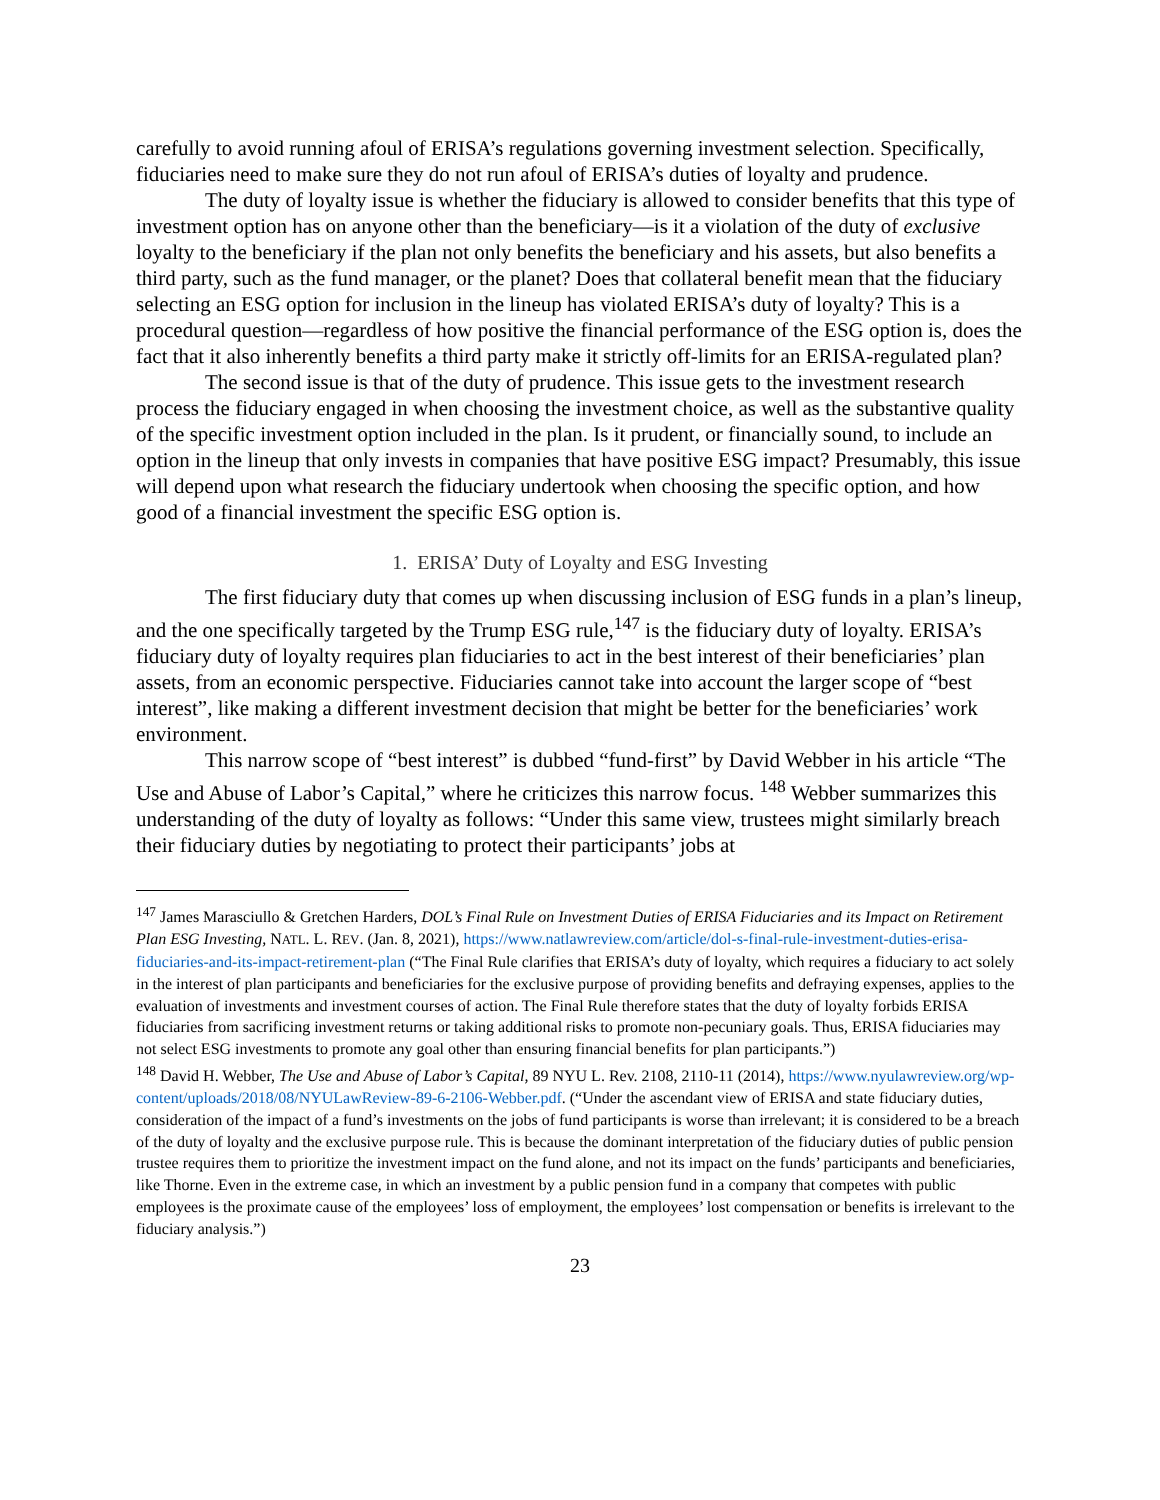carefully to avoid running afoul of ERISA’s regulations governing investment selection. Specifically, fiduciaries need to make sure they do not run afoul of ERISA’s duties of loyalty and prudence.
The duty of loyalty issue is whether the fiduciary is allowed to consider benefits that this type of investment option has on anyone other than the beneficiary—is it a violation of the duty of exclusive loyalty to the beneficiary if the plan not only benefits the beneficiary and his assets, but also benefits a third party, such as the fund manager, or the planet? Does that collateral benefit mean that the fiduciary selecting an ESG option for inclusion in the lineup has violated ERISA’s duty of loyalty? This is a procedural question—regardless of how positive the financial performance of the ESG option is, does the fact that it also inherently benefits a third party make it strictly off-limits for an ERISA-regulated plan?
The second issue is that of the duty of prudence. This issue gets to the investment research process the fiduciary engaged in when choosing the investment choice, as well as the substantive quality of the specific investment option included in the plan. Is it prudent, or financially sound, to include an option in the lineup that only invests in companies that have positive ESG impact? Presumably, this issue will depend upon what research the fiduciary undertook when choosing the specific option, and how good of a financial investment the specific ESG option is.
1. ERISA’ Duty of Loyalty and ESG Investing
The first fiduciary duty that comes up when discussing inclusion of ESG funds in a plan’s lineup, and the one specifically targeted by the Trump ESG rule,<sup>147</sup> is the fiduciary duty of loyalty. ERISA’s fiduciary duty of loyalty requires plan fiduciaries to act in the best interest of their beneficiaries’ plan assets, from an economic perspective. Fiduciaries cannot take into account the larger scope of “best interest”, like making a different investment decision that might be better for the beneficiaries’ work environment.
This narrow scope of “best interest” is dubbed “fund-first” by David Webber in his article “The Use and Abuse of Labor’s Capital,” where he criticizes this narrow focus. <sup>148</sup> Webber summarizes this understanding of the duty of loyalty as follows: “Under this same view, trustees might similarly breach their fiduciary duties by negotiating to protect their participants’ jobs at
<sup>147</sup> James Marasciullo & Gretchen Harders, DOL’s Final Rule on Investment Duties of ERISA Fiduciaries and its Impact on Retirement Plan ESG Investing, NATL. L. REV. (Jan. 8, 2021), https://www.natlawreview.com/article/dol-s-final-rule-investment-duties-erisa-fiduciaries-and-its-impact-retirement-plan (“The Final Rule clarifies that ERISA’s duty of loyalty, which requires a fiduciary to act solely in the interest of plan participants and beneficiaries for the exclusive purpose of providing benefits and defraying expenses, applies to the evaluation of investments and investment courses of action. The Final Rule therefore states that the duty of loyalty forbids ERISA fiduciaries from sacrificing investment returns or taking additional risks to promote non-pecuniary goals. Thus, ERISA fiduciaries may not select ESG investments to promote any goal other than ensuring financial benefits for plan participants.”)
<sup>148</sup> David H. Webber, The Use and Abuse of Labor’s Capital, 89 NYU L. Rev. 2108, 2110-11 (2014), https://www.nyulawreview.org/wp-content/uploads/2018/08/NYULawReview-89-6-2106-Webber.pdf. (“Under the ascendant view of ERISA and state fiduciary duties, consideration of the impact of a fund’s investments on the jobs of fund participants is worse than irrelevant; it is considered to be a breach of the duty of loyalty and the exclusive purpose rule. This is because the dominant interpretation of the fiduciary duties of public pension trustee requires them to prioritize the investment impact on the fund alone, and not its impact on the funds’ participants and beneficiaries, like Thorne. Even in the extreme case, in which an investment by a public pension fund in a company that competes with public employees is the proximate cause of the employees’ loss of employment, the employees’ lost compensation or benefits is irrelevant to the fiduciary analysis.”)
23